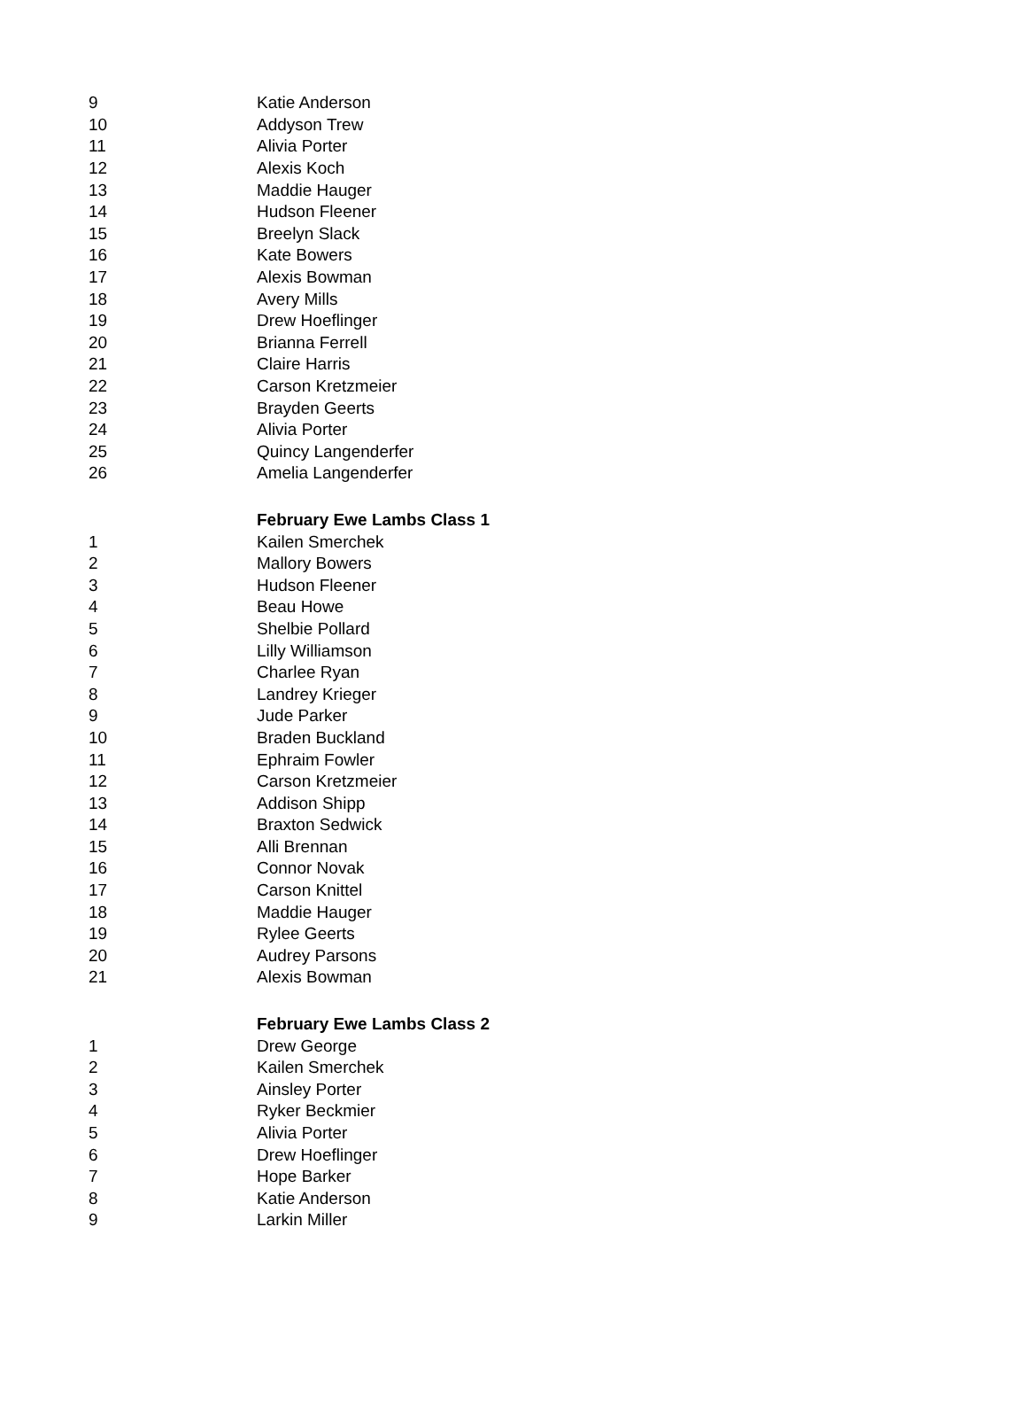| 9 | Katie Anderson |
| 10 | Addyson Trew |
| 11 | Alivia Porter |
| 12 | Alexis Koch |
| 13 | Maddie Hauger |
| 14 | Hudson Fleener |
| 15 | Breelyn Slack |
| 16 | Kate Bowers |
| 17 | Alexis Bowman |
| 18 | Avery Mills |
| 19 | Drew Hoeflinger |
| 20 | Brianna Ferrell |
| 21 | Claire Harris |
| 22 | Carson Kretzmeier |
| 23 | Brayden Geerts |
| 24 | Alivia Porter |
| 25 | Quincy Langenderfer |
| 26 | Amelia Langenderfer |
| | February Ewe Lambs Class 1 |
| 1 | Kailen Smerchek |
| 2 | Mallory Bowers |
| 3 | Hudson Fleener |
| 4 | Beau Howe |
| 5 | Shelbie Pollard |
| 6 | Lilly Williamson |
| 7 | Charlee Ryan |
| 8 | Landrey Krieger |
| 9 | Jude Parker |
| 10 | Braden Buckland |
| 11 | Ephraim Fowler |
| 12 | Carson Kretzmeier |
| 13 | Addison Shipp |
| 14 | Braxton Sedwick |
| 15 | Alli Brennan |
| 16 | Connor Novak |
| 17 | Carson Knittel |
| 18 | Maddie Hauger |
| 19 | Rylee Geerts |
| 20 | Audrey Parsons |
| 21 | Alexis Bowman |
| | February Ewe Lambs Class 2 |
| 1 | Drew George |
| 2 | Kailen Smerchek |
| 3 | Ainsley Porter |
| 4 | Ryker Beckmier |
| 5 | Alivia Porter |
| 6 | Drew Hoeflinger |
| 7 | Hope Barker |
| 8 | Katie Anderson |
| 9 | Larkin Miller |